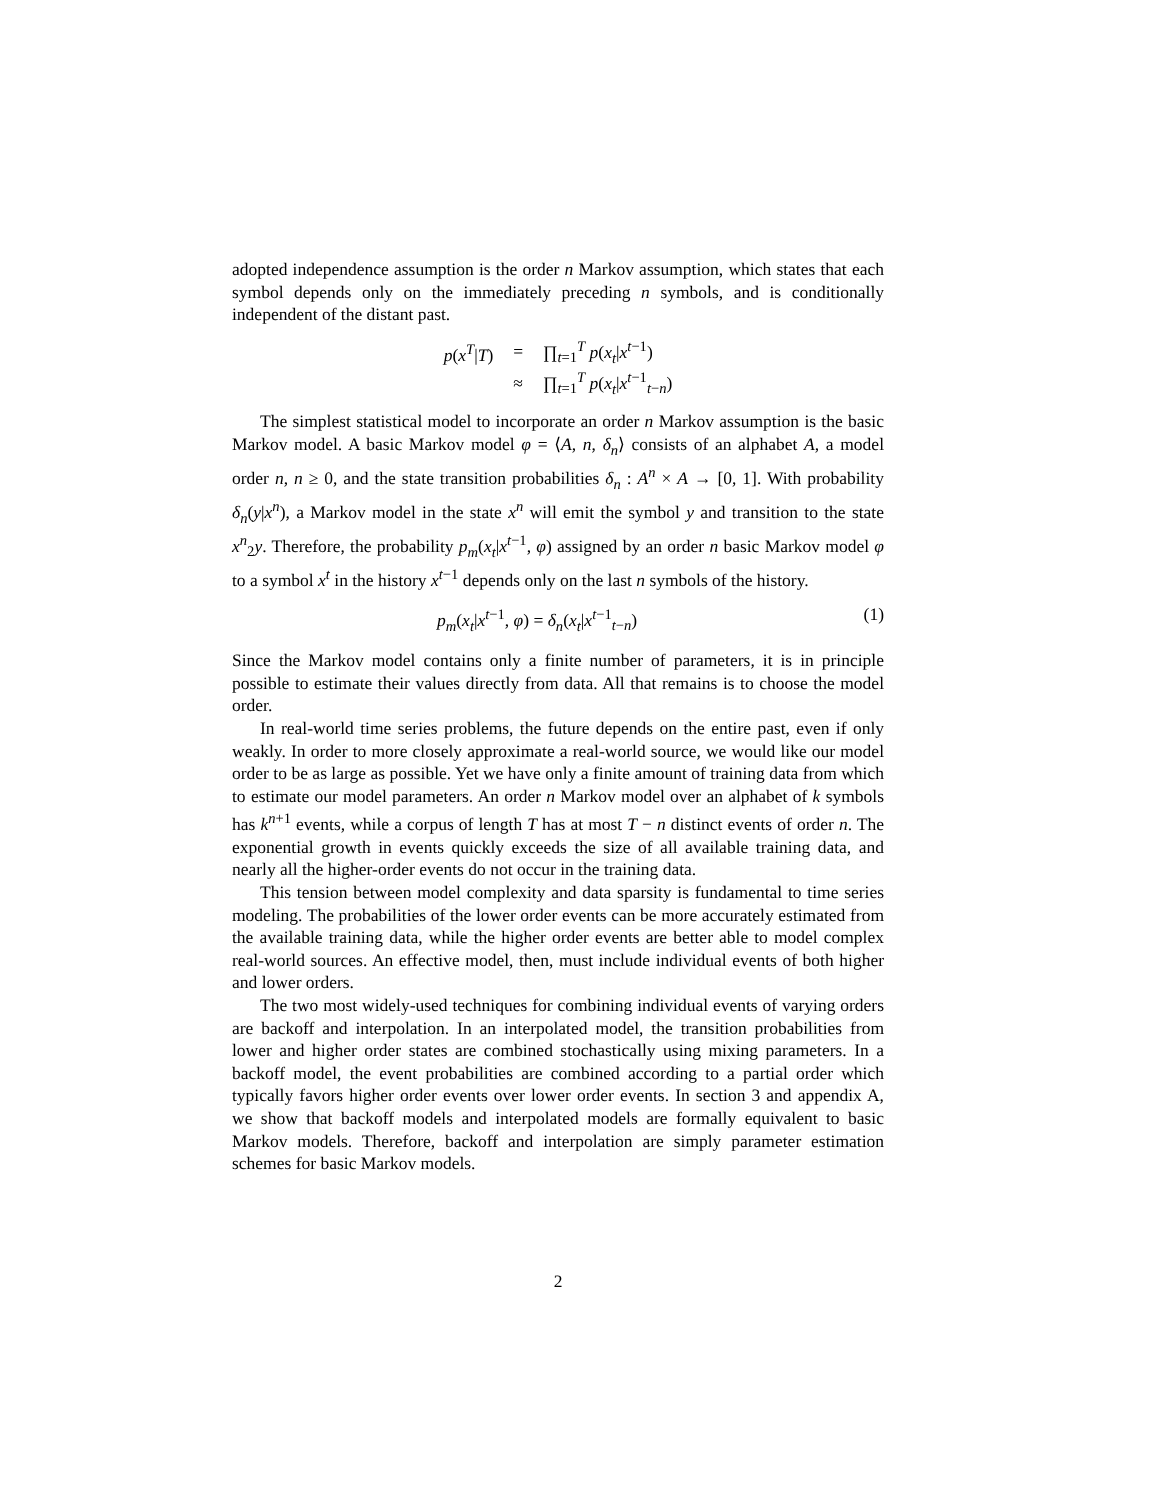adopted independence assumption is the order n Markov assumption, which states that each symbol depends only on the immediately preceding n symbols, and is conditionally independent of the distant past.
| p ( x<sup>T</sup>/ T ) | = | ∏<sub>t=1</sub><sup>T</sup> p ( x<sub>t</sub> / x<sup>t−1</sup>) |
| | ≈ | ∏<sub>t=1</sub><sup>T</sup> p ( x<sub>t</sub> / x<sup>t−1</sup><sub>t−n</sub>) |
The simplest statistical model to incorporate an order n Markov assumption is the basic Markov model. A basic Markov model φ = ⟨A, n, δ<sub>n</sub>⟩ consists of an alphabet A, a model order n, n ≥ 0, and the state transition probabilities δ<sub>n</sub> : A<sup>n</sup> × A → [0, 1]. With probability δ<sub>n</sub>(y|x<sup>n</sup>), a Markov model in the state x<sup>n</sup> will emit the symbol y and transition to the state x<sup>n</sup><sub>2</sub>y. Therefore, the probability p<sub>m</sub>(x<sub>t</sub>|x<sup>t−1</sup>, φ) assigned by an order n basic Markov model φ to a symbol x<sup>t</sup> in the history x<sup>t−1</sup> depends only on the last n symbols of the history.
p<sub>m</sub>(x<sub>t</sub>|x<sup>t−1</sup>, φ) = δ<sub>n</sub>(x<sub>t</sub>|x<sup>t−1</sup><sub>t−n</sub>) (1)
Since the Markov model contains only a finite number of parameters, it is in principle possible to estimate their values directly from data. All that remains is to choose the model order.
In real-world time series problems, the future depends on the entire past, even if only weakly. In order to more closely approximate a real-world source, we would like our model order to be as large as possible. Yet we have only a finite amount of training data from which to estimate our model parameters. An order n Markov model over an alphabet of k symbols has k<sup>n+1</sup> events, while a corpus of length T has at most T − n distinct events of order n. The exponential growth in events quickly exceeds the size of all available training data, and nearly all the higher-order events do not occur in the training data.
This tension between model complexity and data sparsity is fundamental to time series modeling. The probabilities of the lower order events can be more accurately estimated from the available training data, while the higher order events are better able to model complex real-world sources. An effective model, then, must include individual events of both higher and lower orders.
The two most widely-used techniques for combining individual events of varying orders are backoff and interpolation. In an interpolated model, the transition probabilities from lower and higher order states are combined stochastically using mixing parameters. In a backoff model, the event probabilities are combined according to a partial order which typically favors higher order events over lower order events. In section 3 and appendix A, we show that backoff models and interpolated models are formally equivalent to basic Markov models. Therefore, backoff and interpolation are simply parameter estimation schemes for basic Markov models.
2